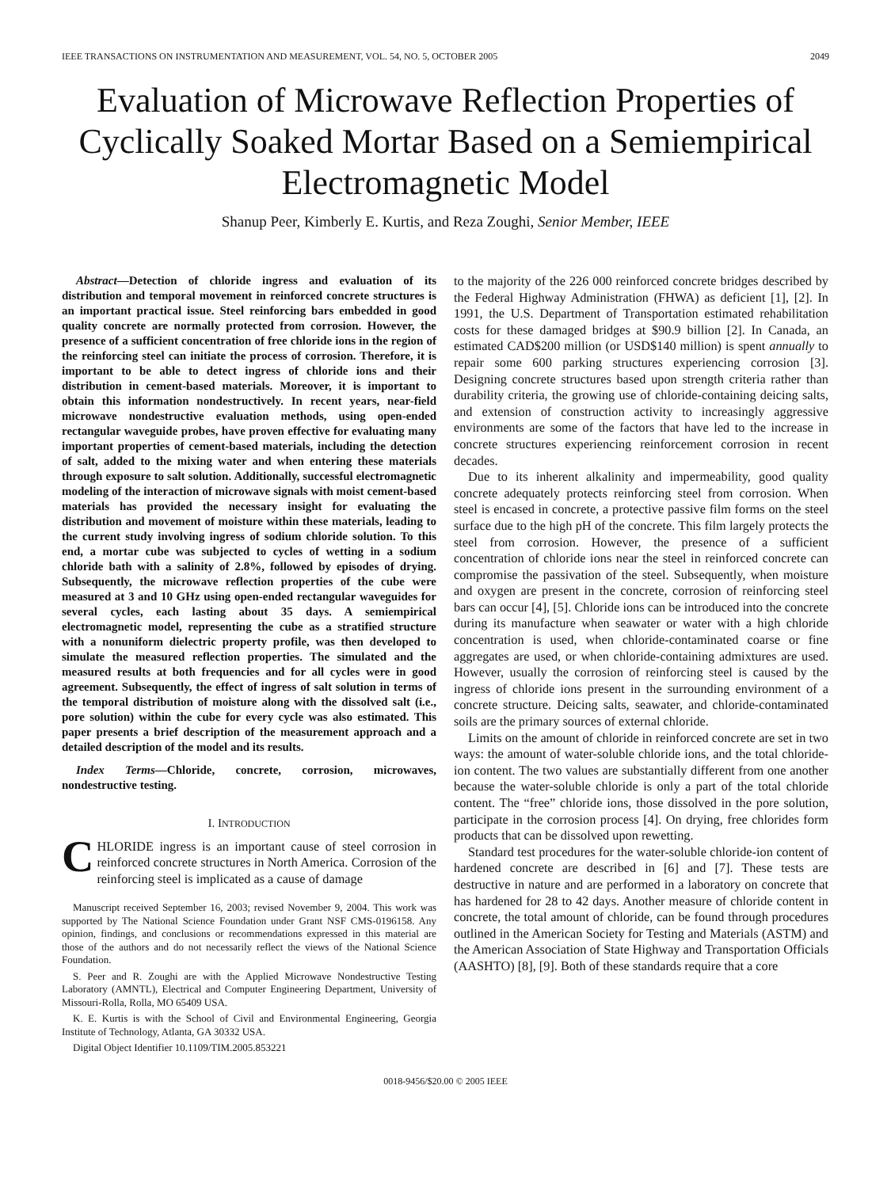IEEE TRANSACTIONS ON INSTRUMENTATION AND MEASUREMENT, VOL. 54, NO. 5, OCTOBER 2005 2049
Evaluation of Microwave Reflection Properties of Cyclically Soaked Mortar Based on a Semiempirical Electromagnetic Model
Shanup Peer, Kimberly E. Kurtis, and Reza Zoughi, Senior Member, IEEE
Abstract—Detection of chloride ingress and evaluation of its distribution and temporal movement in reinforced concrete structures is an important practical issue. Steel reinforcing bars embedded in good quality concrete are normally protected from corrosion. However, the presence of a sufficient concentration of free chloride ions in the region of the reinforcing steel can initiate the process of corrosion. Therefore, it is important to be able to detect ingress of chloride ions and their distribution in cement-based materials. Moreover, it is important to obtain this information nondestructively. In recent years, near-field microwave nondestructive evaluation methods, using open-ended rectangular waveguide probes, have proven effective for evaluating many important properties of cement-based materials, including the detection of salt, added to the mixing water and when entering these materials through exposure to salt solution. Additionally, successful electromagnetic modeling of the interaction of microwave signals with moist cement-based materials has provided the necessary insight for evaluating the distribution and movement of moisture within these materials, leading to the current study involving ingress of sodium chloride solution. To this end, a mortar cube was subjected to cycles of wetting in a sodium chloride bath with a salinity of 2.8%, followed by episodes of drying. Subsequently, the microwave reflection properties of the cube were measured at 3 and 10 GHz using open-ended rectangular waveguides for several cycles, each lasting about 35 days. A semiempirical electromagnetic model, representing the cube as a stratified structure with a nonuniform dielectric property profile, was then developed to simulate the measured reflection properties. The simulated and the measured results at both frequencies and for all cycles were in good agreement. Subsequently, the effect of ingress of salt solution in terms of the temporal distribution of moisture along with the dissolved salt (i.e., pore solution) within the cube for every cycle was also estimated. This paper presents a brief description of the measurement approach and a detailed description of the model and its results.
Index Terms—Chloride, concrete, corrosion, microwaves, nondestructive testing.
I. INTRODUCTION
CHLORIDE ingress is an important cause of steel corrosion in reinforced concrete structures in North America. Corrosion of the reinforcing steel is implicated as a cause of damage
Manuscript received September 16, 2003; revised November 9, 2004. This work was supported by The National Science Foundation under Grant NSF CMS-0196158. Any opinion, findings, and conclusions or recommendations expressed in this material are those of the authors and do not necessarily reflect the views of the National Science Foundation.
S. Peer and R. Zoughi are with the Applied Microwave Nondestructive Testing Laboratory (AMNTL), Electrical and Computer Engineering Department, University of Missouri-Rolla, Rolla, MO 65409 USA.
K. E. Kurtis is with the School of Civil and Environmental Engineering, Georgia Institute of Technology, Atlanta, GA 30332 USA.
Digital Object Identifier 10.1109/TIM.2005.853221
to the majority of the 226 000 reinforced concrete bridges described by the Federal Highway Administration (FHWA) as deficient [1], [2]. In 1991, the U.S. Department of Transportation estimated rehabilitation costs for these damaged bridges at $90.9 billion [2]. In Canada, an estimated CAD$200 million (or USD$140 million) is spent annually to repair some 600 parking structures experiencing corrosion [3]. Designing concrete structures based upon strength criteria rather than durability criteria, the growing use of chloride-containing deicing salts, and extension of construction activity to increasingly aggressive environments are some of the factors that have led to the increase in concrete structures experiencing reinforcement corrosion in recent decades.
Due to its inherent alkalinity and impermeability, good quality concrete adequately protects reinforcing steel from corrosion. When steel is encased in concrete, a protective passive film forms on the steel surface due to the high pH of the concrete. This film largely protects the steel from corrosion. However, the presence of a sufficient concentration of chloride ions near the steel in reinforced concrete can compromise the passivation of the steel. Subsequently, when moisture and oxygen are present in the concrete, corrosion of reinforcing steel bars can occur [4], [5]. Chloride ions can be introduced into the concrete during its manufacture when seawater or water with a high chloride concentration is used, when chloride-contaminated coarse or fine aggregates are used, or when chloride-containing admixtures are used. However, usually the corrosion of reinforcing steel is caused by the ingress of chloride ions present in the surrounding environment of a concrete structure. Deicing salts, seawater, and chloride-contaminated soils are the primary sources of external chloride.
Limits on the amount of chloride in reinforced concrete are set in two ways: the amount of water-soluble chloride ions, and the total chloride-ion content. The two values are substantially different from one another because the water-soluble chloride is only a part of the total chloride content. The “free” chloride ions, those dissolved in the pore solution, participate in the corrosion process [4]. On drying, free chlorides form products that can be dissolved upon rewetting.
Standard test procedures for the water-soluble chloride-ion content of hardened concrete are described in [6] and [7]. These tests are destructive in nature and are performed in a laboratory on concrete that has hardened for 28 to 42 days. Another measure of chloride content in concrete, the total amount of chloride, can be found through procedures outlined in the American Society for Testing and Materials (ASTM) and the American Association of State Highway and Transportation Officials (AASHTO) [8], [9]. Both of these standards require that a core
0018-9456/$20.00 © 2005 IEEE